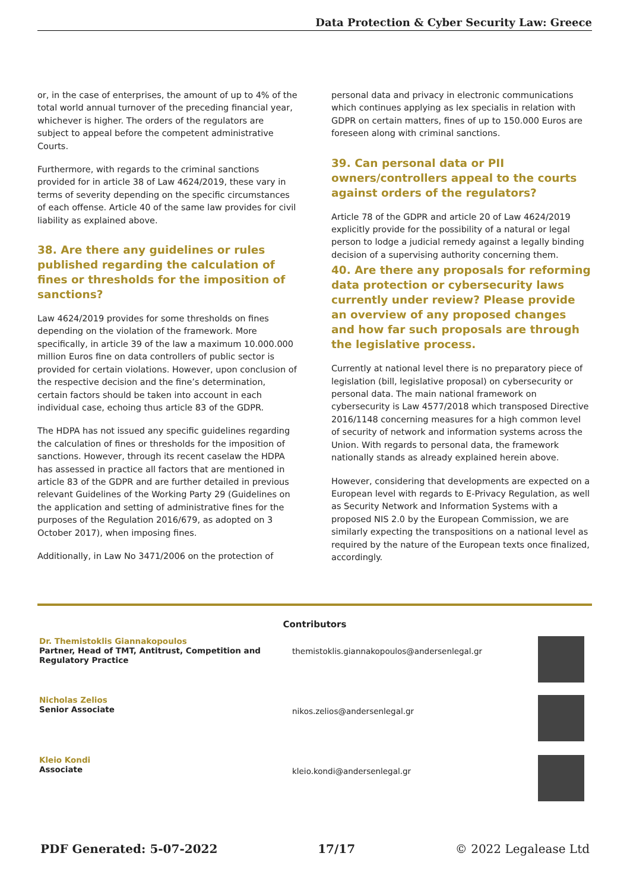Data Protection & Cyber Security Law: Greece
or, in the case of enterprises, the amount of up to 4% of the total world annual turnover of the preceding financial year, whichever is higher. The orders of the regulators are subject to appeal before the competent administrative Courts.
Furthermore, with regards to the criminal sanctions provided for in article 38 of Law 4624/2019, these vary in terms of severity depending on the specific circumstances of each offense. Article 40 of the same law provides for civil liability as explained above.
38. Are there any guidelines or rules published regarding the calculation of fines or thresholds for the imposition of sanctions?
Law 4624/2019 provides for some thresholds on fines depending on the violation of the framework. More specifically, in article 39 of the law a maximum 10.000.000 million Euros fine on data controllers of public sector is provided for certain violations. However, upon conclusion of the respective decision and the fine’s determination, certain factors should be taken into account in each individual case, echoing thus article 83 of the GDPR.
The HDPA has not issued any specific guidelines regarding the calculation of fines or thresholds for the imposition of sanctions. However, through its recent caselaw the HDPA has assessed in practice all factors that are mentioned in article 83 of the GDPR and are further detailed in previous relevant Guidelines of the Working Party 29 (Guidelines on the application and setting of administrative fines for the purposes of the Regulation 2016/679, as adopted on 3 October 2017), when imposing fines.
Additionally, in Law No 3471/2006 on the protection of
personal data and privacy in electronic communications which continues applying as lex specialis in relation with GDPR on certain matters, fines of up to 150.000 Euros are foreseen along with criminal sanctions.
39. Can personal data or PII owners/controllers appeal to the courts against orders of the regulators?
Article 78 of the GDPR and article 20 of Law 4624/2019 explicitly provide for the possibility of a natural or legal person to lodge a judicial remedy against a legally binding decision of a supervising authority concerning them.
40. Are there any proposals for reforming data protection or cybersecurity laws currently under review? Please provide an overview of any proposed changes and how far such proposals are through the legislative process.
Currently at national level there is no preparatory piece of legislation (bill, legislative proposal) on cybersecurity or personal data. The main national framework on cybersecurity is Law 4577/2018 which transposed Directive 2016/1148 concerning measures for a high common level of security of network and information systems across the Union. With regards to personal data, the framework nationally stands as already explained herein above.
However, considering that developments are expected on a European level with regards to E-Privacy Regulation, as well as Security Network and Information Systems with a proposed NIS 2.0 by the European Commission, we are similarly expecting the transpositions on a national level as required by the nature of the European texts once finalized, accordingly.
Contributors
| Dr. Themistoklis Giannakopoulos Partner, Head of TMT, Antitrust, Competition and Regulatory Practice | themistoklis.giannakopoulos@andersenlegal.gr | |
| Nicholas Zelios Senior Associate | nikos.zelios@andersenlegal.gr | |
| Kleio Kondi Associate | kleio.kondi@andersenlegal.gr | |
PDF Generated: 5-07-2022 17/17 © 2022 Legalease Ltd